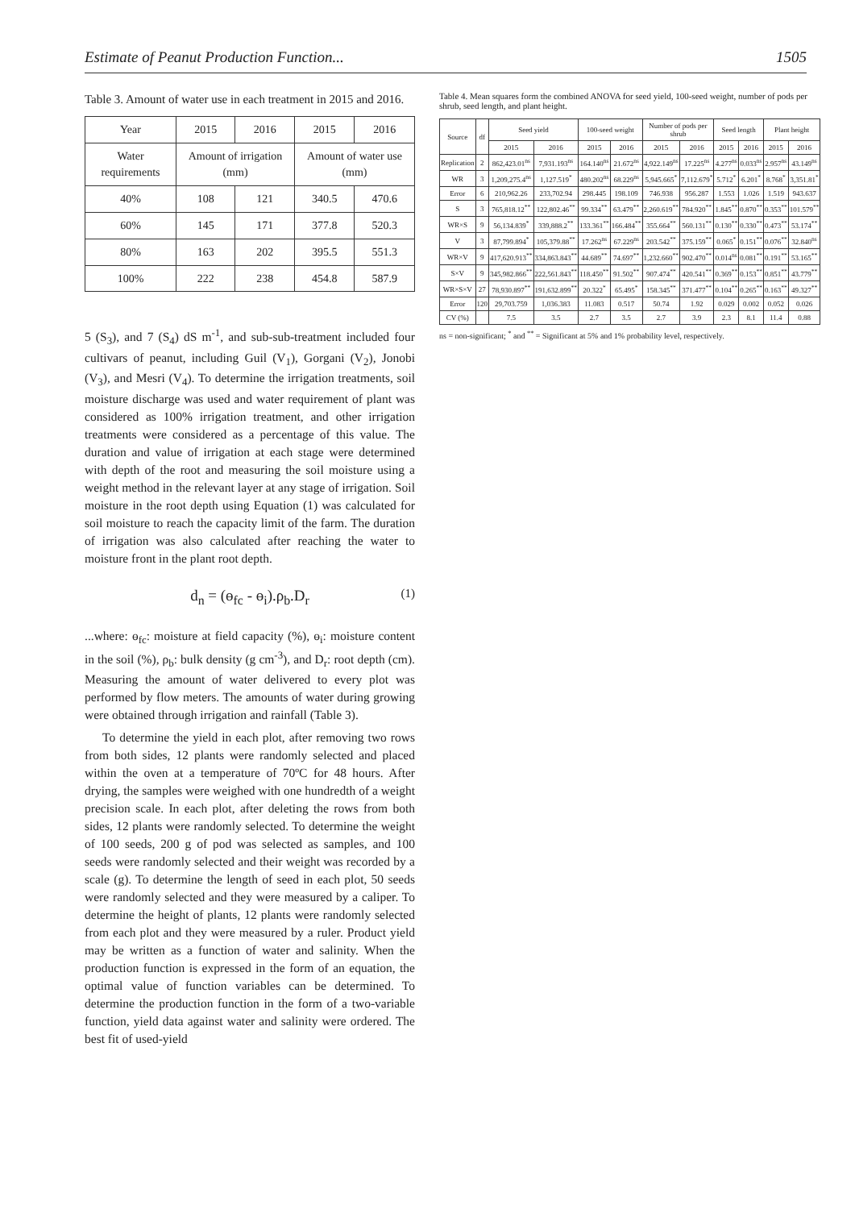Estimate of Peanut Production Function... 1505
Table 3. Amount of water use in each treatment in 2015 and 2016.
| Year | 2015 | 2016 | 2015 | 2016 |
| --- | --- | --- | --- | --- |
| Water requirements | Amount of irrigation (mm) | | Amount of water use (mm) | |
| 40% | 108 | 121 | 340.5 | 470.6 |
| 60% | 145 | 171 | 377.8 | 520.3 |
| 80% | 163 | 202 | 395.5 | 551.3 |
| 100% | 222 | 238 | 454.8 | 587.9 |
5 (S<sub>3</sub>), and 7 (S<sub>4</sub>) dS m<sup>-1</sup>, and sub-sub-treatment included four cultivars of peanut, including Guil (V<sub>1</sub>), Gorgani (V<sub>2</sub>), Jonobi (V<sub>3</sub>), and Mesri (V<sub>4</sub>). To determine the irrigation treatments, soil moisture discharge was used and water requirement of plant was considered as 100% irrigation treatment, and other irrigation treatments were considered as a percentage of this value. The duration and value of irrigation at each stage were determined with depth of the root and measuring the soil moisture using a weight method in the relevant layer at any stage of irrigation. Soil moisture in the root depth using Equation (1) was calculated for soil moisture to reach the capacity limit of the farm. The duration of irrigation was also calculated after reaching the water to moisture front in the plant root depth.
d<sub>n</sub> = (ɵ<sub>fc</sub> - ɵ<sub>i</sub>).ρ<sub>b</sub>.D<sub>r</sub> (1)
...where: ɵ<sub>fc</sub>: moisture at field capacity (%), ɵ<sub>i</sub>: moisture content in the soil (%), ρ<sub>b</sub>: bulk density (g cm<sup>-3</sup>), and D<sub>r</sub>: root depth (cm). Measuring the amount of water delivered to every plot was performed by flow meters. The amounts of water during growing were obtained through irrigation and rainfall (Table 3).
To determine the yield in each plot, after removing two rows from both sides, 12 plants were randomly selected and placed within the oven at a temperature of 70ºC for 48 hours. After drying, the samples were weighed with one hundredth of a weight precision scale. In each plot, after deleting the rows from both sides, 12 plants were randomly selected. To determine the weight of 100 seeds, 200 g of pod was selected as samples, and 100 seeds were randomly selected and their weight was recorded by a scale (g). To determine the length of seed in each plot, 50 seeds were randomly selected and they were measured by a caliper. To determine the height of plants, 12 plants were randomly selected from each plot and they were measured by a ruler. Product yield may be written as a function of water and salinity. When the production function is expressed in the form of an equation, the optimal value of function variables can be determined. To determine the production function in the form of a two-variable function, yield data against water and salinity were ordered. The best fit of used-yield
Table 4. Mean squares form the combined ANOVA for seed yield, 100-seed weight, number of pods per shrub, seed length, and plant height.
| Source | df | Seed yield | | 100-seed weight | | Number of pods per shrub | | Seed length | | Plant height | |
| --- | --- | --- | --- | --- | --- | --- | --- | --- | --- | --- | --- |
| | | 2015 | 2016 | 2015 | 2016 | 2015 | 2016 | 2015 | 2016 | 2015 | 2016 |
| Replication | 2 | 862,423.01<sup>ns</sup> | 7,931.193<sup>ns</sup> | 164.140<sup>ns</sup> | 21.672<sup>ns</sup> | 4,922.149<sup>ns</sup> | 17.225<sup>ns</sup> | 4.277<sup>ns</sup> | 0.033<sup>ns</sup> | 2.957<sup>ns</sup> | 43.149<sup>ns</sup> |
| WR | 3 | 1,209,275.4<sup>ns</sup> | 1,127.519<sup>*</sup> | 480.202<sup>ns</sup> | 68.229<sup>ns</sup> | 5,945.665<sup>*</sup> | 7,112.679<sup>*</sup> | 5.712<sup>*</sup> | 6.201<sup>*</sup> | 8.768<sup>*</sup> | 3,351.81<sup>*</sup> |
| Error | 6 | 210,962.26 | 233,702.94 | 298.445 | 198.109 | 746.938 | 956.287 | 1.553 | 1.026 | 1.519 | 943.637 |
| S | 3 | 765,818.12<sup>**</sup> | 122,802.46<sup>**</sup> | 99.334<sup>**</sup> | 63.479<sup>**</sup> | 2,260.619<sup>**</sup> | 784.920<sup>**</sup> | 1.845<sup>**</sup> | 0.870<sup>**</sup> | 0.353<sup>**</sup> | 101.579<sup>**</sup> |
| WR×S | 9 | 56,134.839<sup>*</sup> | 339,888.2<sup>**</sup> | 133.361<sup>**</sup> | 166.484<sup>**</sup> | 355.664<sup>**</sup> | 560.131<sup>**</sup> | 0.130<sup>**</sup> | 0.330<sup>**</sup> | 0.473<sup>**</sup> | 53.174<sup>**</sup> |
| V | 3 | 87,799.894<sup>*</sup> | 105,379.88<sup>**</sup> | 17.262<sup>ns</sup> | 67.229<sup>ns</sup> | 203.542<sup>**</sup> | 375.159<sup>**</sup> | 0.065<sup>*</sup> | 0.151<sup>**</sup> | 0.076<sup>**</sup> | 32.840<sup>ns</sup> |
| WR×V | 9 | 417,620.913<sup>**</sup> | 334,863.843<sup>**</sup> | 44.689<sup>**</sup> | 74.697<sup>**</sup> | 1,232.660<sup>**</sup> | 902.470<sup>**</sup> | 0.014<sup>ns</sup> | 0.081<sup>**</sup> | 0.191<sup>**</sup> | 53.165<sup>**</sup> |
| S×V | 9 | 345,982.866<sup>**</sup> | 222,561.843<sup>**</sup> | 118.450<sup>**</sup> | 91.502<sup>**</sup> | 907.474<sup>**</sup> | 420.541<sup>**</sup> | 0.369<sup>**</sup> | 0.153<sup>**</sup> | 0.851<sup>**</sup> | 43.779<sup>**</sup> |
| WR×S×V | 27 | 78,930.897<sup>**</sup> | 191,632.899<sup>**</sup> | 20.322<sup>*</sup> | 65.495<sup>*</sup> | 158.345<sup>**</sup> | 371.477<sup>**</sup> | 0.104<sup>**</sup> | 0.265<sup>**</sup> | 0.163<sup>**</sup> | 49.327<sup>**</sup> |
| Error | 120 | 29,703.759 | 1,036.383 | 11.083 | 0.517 | 50.74 | 1.92 | 0.029 | 0.002 | 0.052 | 0.026 |
| CV (%) | | 7.5 | 3.5 | 2.7 | 3.5 | 2.7 | 3.9 | 2.3 | 8.1 | 11.4 | 0.88 |
ns = non-significant; <sup>*</sup> and <sup>**</sup> = Significant at 5% and 1% probability level, respectively.